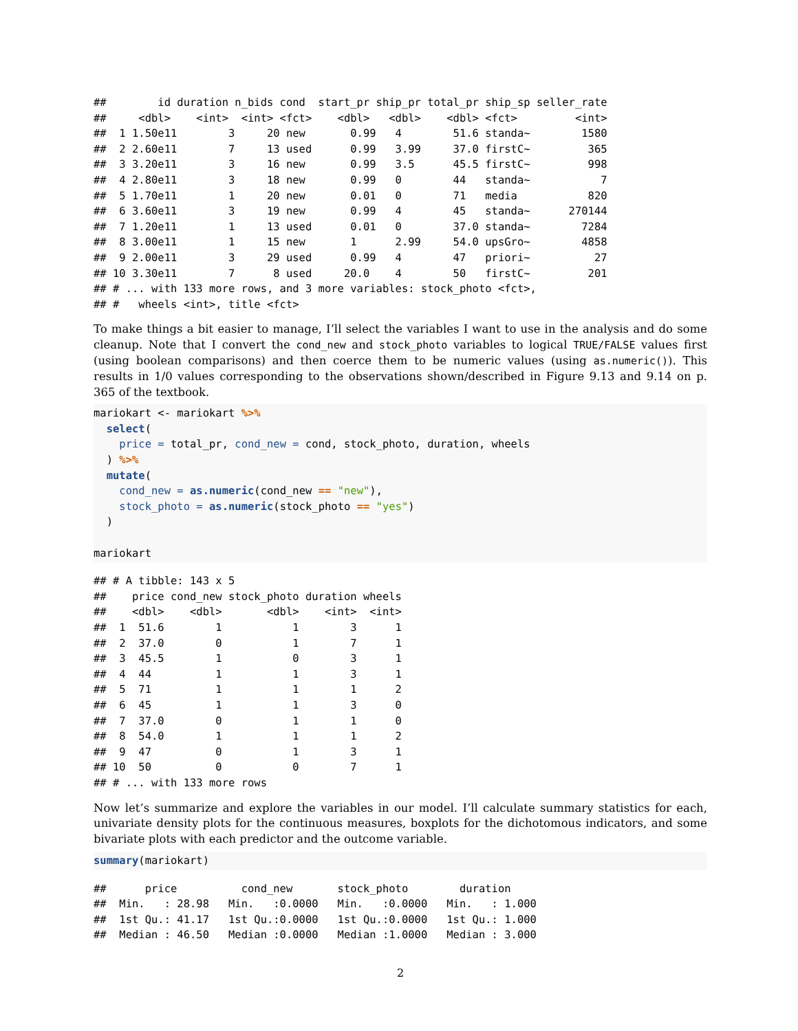##        id duration n_bids cond  start_pr ship_pr total_pr ship_sp seller_rate
##     <dbl>    <int>  <int> <fct>    <dbl>   <dbl>    <dbl> <fct>         <int>
##  1 1.50e11        3     20 new       0.99   4        51.6 standa~        1580
##  2 2.60e11        7     13 used      0.99   3.99     37.0 firstC~         365
##  3 3.20e11        3     16 new       0.99   3.5      45.5 firstC~         998
##  4 2.80e11        3     18 new       0.99   0        44   standa~           7
##  5 1.70e11        1     20 new       0.01   0        71   media           820
##  6 3.60e11        3     19 new       0.99   4        45   standa~      270144
##  7 1.20e11        1     13 used      0.01   0        37.0 standa~        7284
##  8 3.00e11        1     15 new       1      2.99     54.0 upsGro~        4858
##  9 2.00e11        3     29 used      0.99   4        47   priori~          27
## 10 3.30e11        7      8 used     20.0    4        50   firstC~         201
## # ... with 133 more rows, and 3 more variables: stock_photo <fct>,
## #   wheels <int>, title <fct>
To make things a bit easier to manage, I’ll select the variables I want to use in the analysis and do some cleanup. Note that I convert the cond_new and stock_photo variables to logical TRUE/FALSE values first (using boolean comparisons) and then coerce them to be numeric values (using as.numeric()). This results in 1/0 values corresponding to the observations shown/described in Figure 9.13 and 9.14 on p. 365 of the textbook.
mariokart <- mariokart %>%
  select(
    price = total_pr, cond_new = cond, stock_photo, duration, wheels
  ) %>%
  mutate(
    cond_new = as.numeric(cond_new == "new"),
    stock_photo = as.numeric(stock_photo == "yes")
  )

mariokart
## # A tibble: 143 x 5
##    price cond_new stock_photo duration wheels
##    <dbl>    <dbl>       <dbl>    <int>  <int>
##  1  51.6        1           1        3      1
##  2  37.0        0           1        7      1
##  3  45.5        1           0        3      1
##  4  44          1           1        3      1
##  5  71          1           1        1      2
##  6  45          1           1        3      0
##  7  37.0        0           1        1      0
##  8  54.0        1           1        1      2
##  9  47          0           1        3      1
## 10  50          0           0        7      1
## # ... with 133 more rows
Now let’s summarize and explore the variables in our model. I’ll calculate summary statistics for each, univariate density plots for the continuous measures, boxplots for the dichotomous indicators, and some bivariate plots with each predictor and the outcome variable.
summary(mariokart)
##      price          cond_new       stock_photo        duration    
##  Min.   : 28.98   Min.   :0.0000   Min.   :0.0000   Min.   : 1.000  
##  1st Qu.: 41.17   1st Qu.:0.0000   1st Qu.:0.0000   1st Qu.: 1.000  
##  Median : 46.50   Median :0.0000   Median :1.0000   Median : 3.000  
2